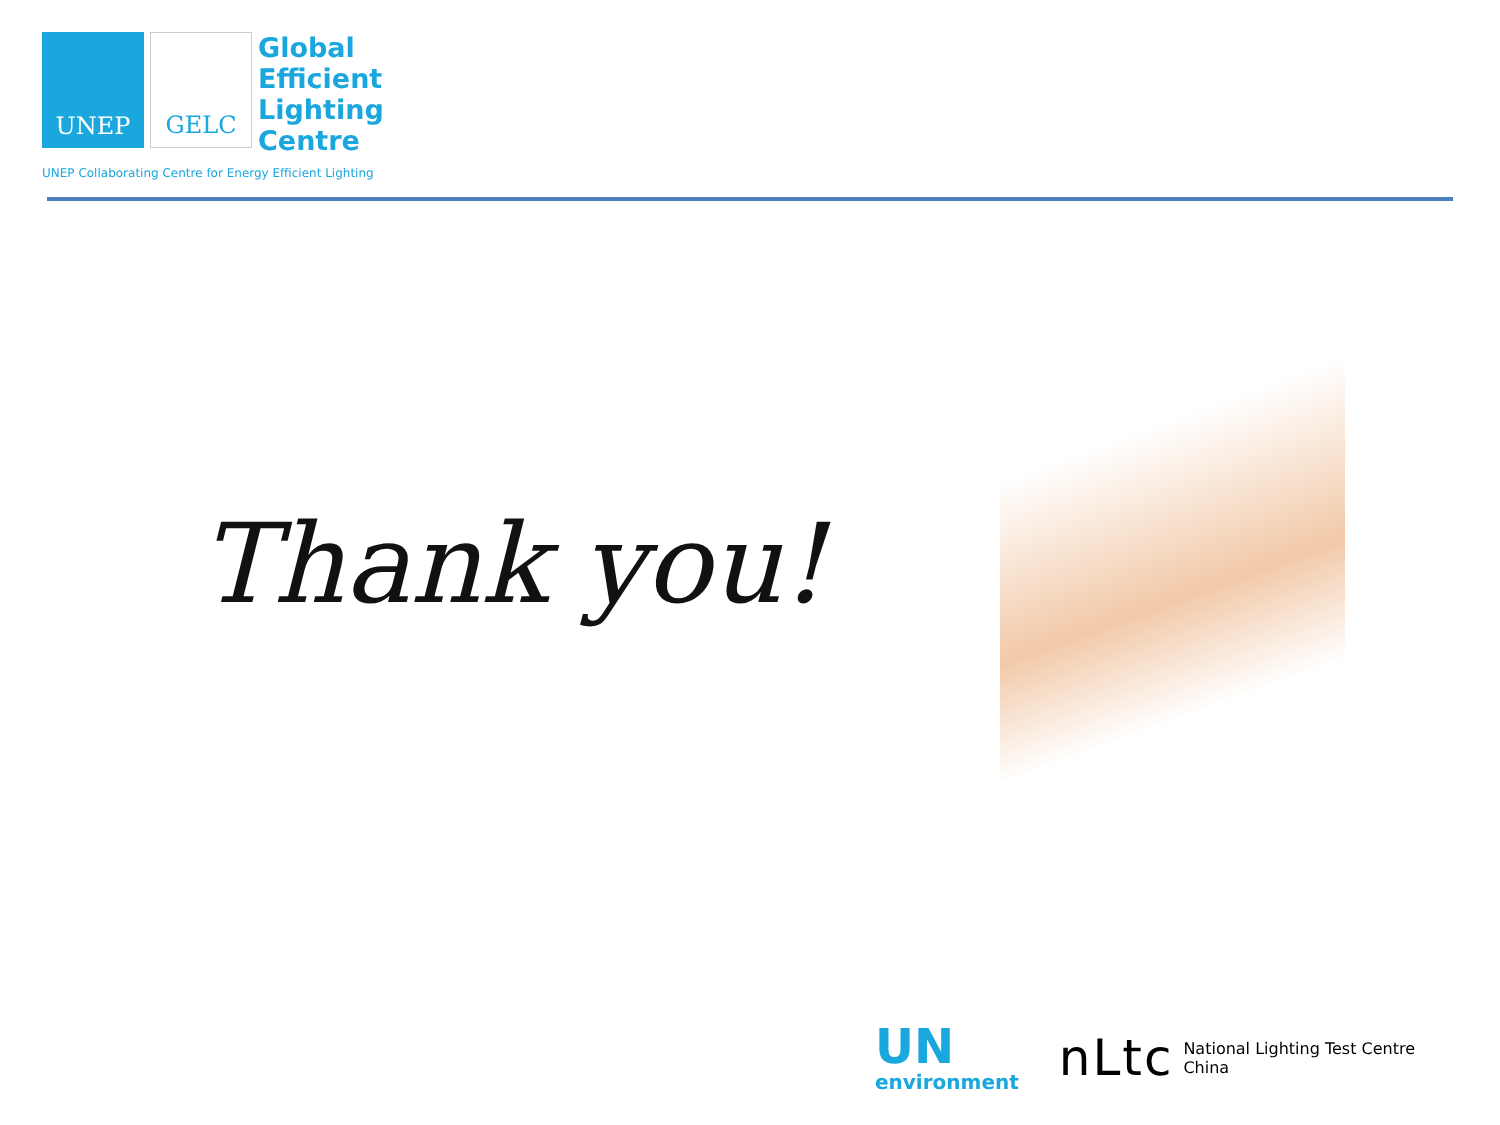UNEP GELC
Global
Efficient
Lighting
Centre
UNEP Collaborating Centre for Energy Efficient Lighting
Thank you!
UN
environment
nLtc
National Lighting Test Centre
China